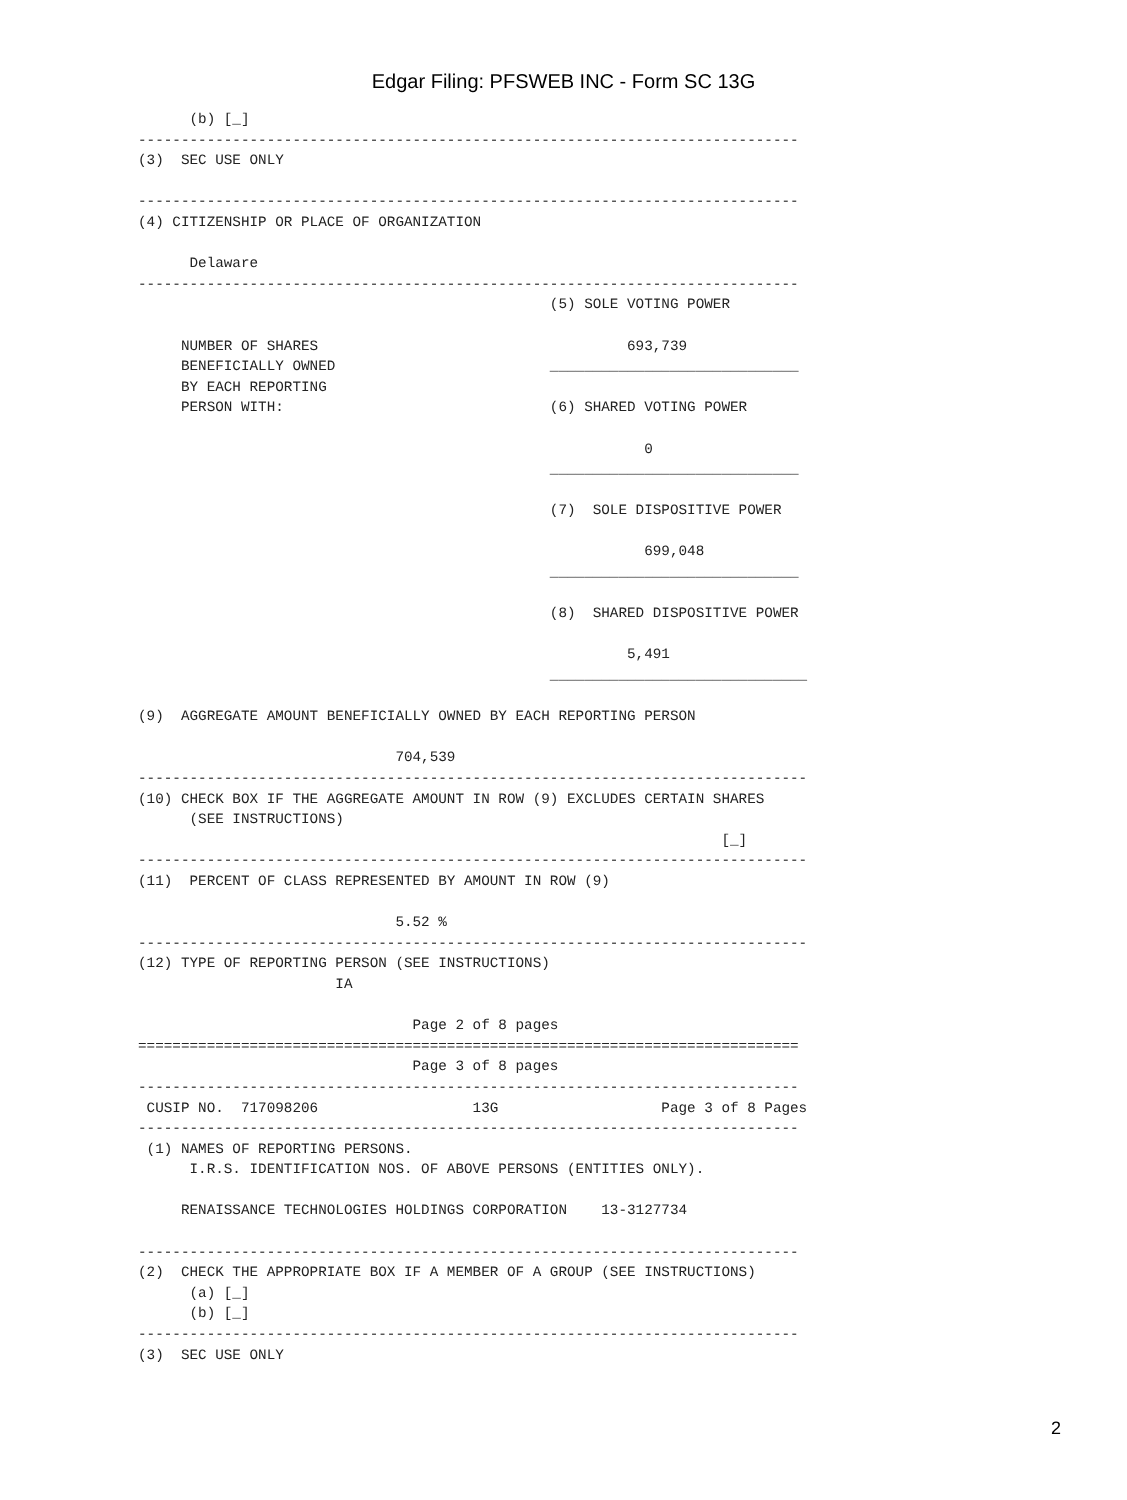Edgar Filing: PFSWEB INC - Form SC 13G
      (b) [_]
-----------------------------------------------------------------------------
(3)  SEC USE ONLY

-----------------------------------------------------------------------------
(4) CITIZENSHIP OR PLACE OF ORGANIZATION

      Delaware
-----------------------------------------------------------------------------
                                                (5) SOLE VOTING POWER

     NUMBER OF SHARES                                    693,739
     BENEFICIALLY OWNED                         _____________________________
     BY EACH REPORTING
     PERSON WITH:                               (6) SHARED VOTING POWER

                                                           0
                                                _____________________________

                                                (7)  SOLE DISPOSITIVE POWER

                                                           699,048
                                                _____________________________

                                                (8)  SHARED DISPOSITIVE POWER

                                                         5,491
                                                ______________________________

(9)  AGGREGATE AMOUNT BENEFICIALLY OWNED BY EACH REPORTING PERSON

                              704,539
------------------------------------------------------------------------------
(10) CHECK BOX IF THE AGGREGATE AMOUNT IN ROW (9) EXCLUDES CERTAIN SHARES
      (SEE INSTRUCTIONS)
                                                                    [_]
------------------------------------------------------------------------------
(11)  PERCENT OF CLASS REPRESENTED BY AMOUNT IN ROW (9)

                              5.52 %
------------------------------------------------------------------------------
(12) TYPE OF REPORTING PERSON (SEE INSTRUCTIONS)
                       IA

                                Page 2 of 8 pages
=============================================================================
                                Page 3 of 8 pages
-----------------------------------------------------------------------------
 CUSIP NO.  717098206                  13G                   Page 3 of 8 Pages
-----------------------------------------------------------------------------
 (1) NAMES OF REPORTING PERSONS.
      I.R.S. IDENTIFICATION NOS. OF ABOVE PERSONS (ENTITIES ONLY).

     RENAISSANCE TECHNOLOGIES HOLDINGS CORPORATION    13-3127734

-----------------------------------------------------------------------------
(2)  CHECK THE APPROPRIATE BOX IF A MEMBER OF A GROUP (SEE INSTRUCTIONS)
      (a) [_]
      (b) [_]
-----------------------------------------------------------------------------
(3)  SEC USE ONLY
2